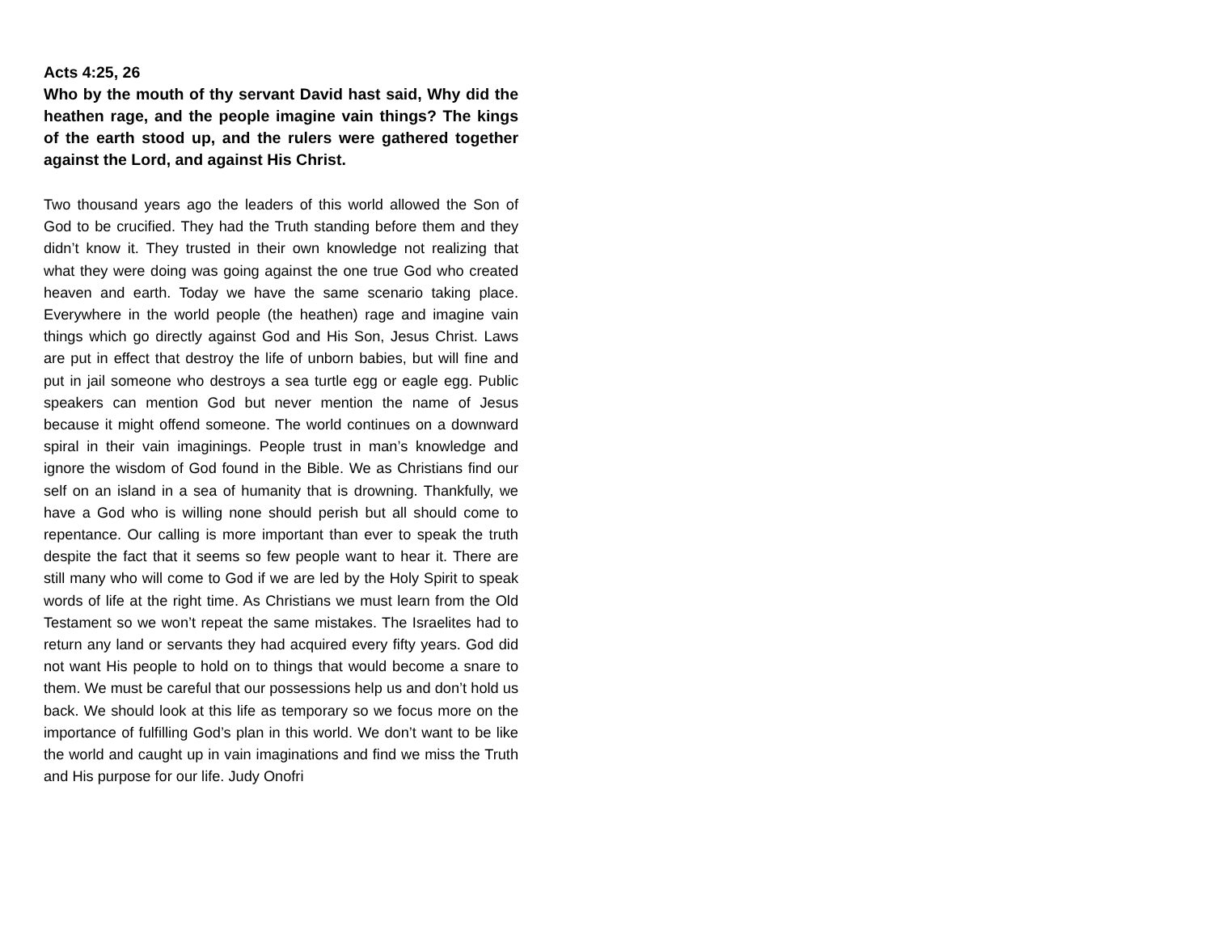Acts 4:25, 26
Who by the mouth of thy servant David hast said, Why did the heathen rage, and the people imagine vain things? The kings of the earth stood up, and the rulers were gathered together against the Lord, and against His Christ.
Two thousand years ago the leaders of this world allowed the Son of God to be crucified. They had the Truth standing before them and they didn’t know it. They trusted in their own knowledge not realizing that what they were doing was going against the one true God who created heaven and earth. Today we have the same scenario taking place. Everywhere in the world people (the heathen) rage and imagine vain things which go directly against God and His Son, Jesus Christ. Laws are put in effect that destroy the life of unborn babies, but will fine and put in jail someone who destroys a sea turtle egg or eagle egg. Public speakers can mention God but never mention the name of Jesus because it might offend someone. The world continues on a downward spiral in their vain imaginings. People trust in man’s knowledge and ignore the wisdom of God found in the Bible. We as Christians find our self on an island in a sea of humanity that is drowning. Thankfully, we have a God who is willing none should perish but all should come to repentance. Our calling is more important than ever to speak the truth despite the fact that it seems so few people want to hear it. There are still many who will come to God if we are led by the Holy Spirit to speak words of life at the right time. As Christians we must learn from the Old Testament so we won’t repeat the same mistakes. The Israelites had to return any land or servants they had acquired every fifty years. God did not want His people to hold on to things that would become a snare to them. We must be careful that our possessions help us and don’t hold us back. We should look at this life as temporary so we focus more on the importance of fulfilling God’s plan in this world. We don’t want to be like the world and caught up in vain imaginations and find we miss the Truth and His purpose for our life. Judy Onofri